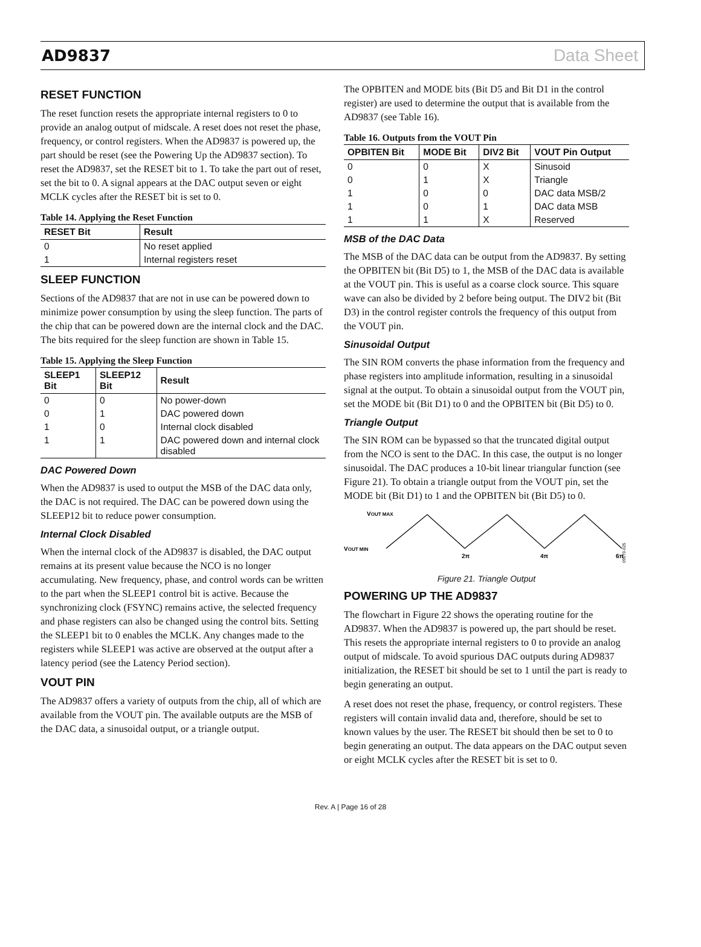AD9837 Data Sheet
RESET FUNCTION
The reset function resets the appropriate internal registers to 0 to provide an analog output of midscale. A reset does not reset the phase, frequency, or control registers. When the AD9837 is powered up, the part should be reset (see the Powering Up the AD9837 section). To reset the AD9837, set the RESET bit to 1. To take the part out of reset, set the bit to 0. A signal appears at the DAC output seven or eight MCLK cycles after the RESET bit is set to 0.
Table 14. Applying the Reset Function
| RESET Bit | Result |
| --- | --- |
| 0 | No reset applied |
| 1 | Internal registers reset |
SLEEP FUNCTION
Sections of the AD9837 that are not in use can be powered down to minimize power consumption by using the sleep function. The parts of the chip that can be powered down are the internal clock and the DAC. The bits required for the sleep function are shown in Table 15.
Table 15. Applying the Sleep Function
| SLEEP1 Bit | SLEEP12 Bit | Result |
| --- | --- | --- |
| 0 | 0 | No power-down |
| 0 | 1 | DAC powered down |
| 1 | 0 | Internal clock disabled |
| 1 | 1 | DAC powered down and internal clock disabled |
DAC Powered Down
When the AD9837 is used to output the MSB of the DAC data only, the DAC is not required. The DAC can be powered down using the SLEEP12 bit to reduce power consumption.
Internal Clock Disabled
When the internal clock of the AD9837 is disabled, the DAC output remains at its present value because the NCO is no longer accumulating. New frequency, phase, and control words can be written to the part when the SLEEP1 control bit is active. Because the synchronizing clock (FSYNC) remains active, the selected frequency and phase registers can also be changed using the control bits. Setting the SLEEP1 bit to 0 enables the MCLK. Any changes made to the registers while SLEEP1 was active are observed at the output after a latency period (see the Latency Period section).
VOUT PIN
The AD9837 offers a variety of outputs from the chip, all of which are available from the VOUT pin. The available outputs are the MSB of the DAC data, a sinusoidal output, or a triangle output.
The OPBITEN and MODE bits (Bit D5 and Bit D1 in the control register) are used to determine the output that is available from the AD9837 (see Table 16).
Table 16. Outputs from the VOUT Pin
| OPBITEN Bit | MODE Bit | DIV2 Bit | VOUT Pin Output |
| --- | --- | --- | --- |
| 0 | 0 | X | Sinusoid |
| 0 | 1 | X | Triangle |
| 1 | 0 | 0 | DAC data MSB/2 |
| 1 | 0 | 1 | DAC data MSB |
| 1 | 1 | X | Reserved |
MSB of the DAC Data
The MSB of the DAC data can be output from the AD9837. By setting the OPBITEN bit (Bit D5) to 1, the MSB of the DAC data is available at the VOUT pin. This is useful as a coarse clock source. This square wave can also be divided by 2 before being output. The DIV2 bit (Bit D3) in the control register controls the frequency of this output from the VOUT pin.
Sinusoidal Output
The SIN ROM converts the phase information from the frequency and phase registers into amplitude information, resulting in a sinusoidal signal at the output. To obtain a sinusoidal output from the VOUT pin, set the MODE bit (Bit D1) to 0 and the OPBITEN bit (Bit D5) to 0.
Triangle Output
The SIN ROM can be bypassed so that the truncated digital output from the NCO is sent to the DAC. In this case, the output is no longer sinusoidal. The DAC produces a 10-bit linear triangular function (see Figure 21). To obtain a triangle output from the VOUT pin, set the MODE bit (Bit D1) to 1 and the OPBITEN bit (Bit D5) to 0.
VOUT MAX
VOUT MIN
2π
4π
6π
09070-025
Figure 21. Triangle Output
POWERING UP THE AD9837
The flowchart in Figure 22 shows the operating routine for the AD9837. When the AD9837 is powered up, the part should be reset. This resets the appropriate internal registers to 0 to provide an analog output of midscale. To avoid spurious DAC outputs during AD9837 initialization, the RESET bit should be set to 1 until the part is ready to begin generating an output.
A reset does not reset the phase, frequency, or control registers. These registers will contain invalid data and, therefore, should be set to known values by the user. The RESET bit should then be set to 0 to begin generating an output. The data appears on the DAC output seven or eight MCLK cycles after the RESET bit is set to 0.
Rev. A | Page 16 of 28